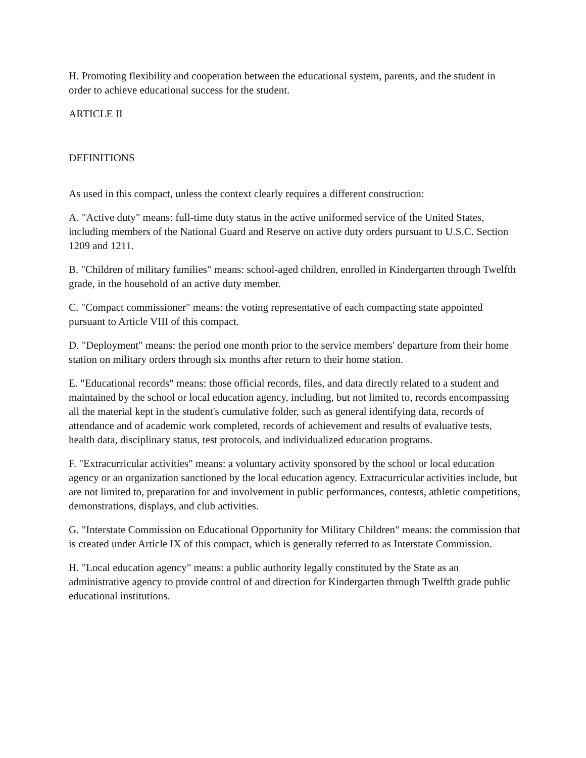H. Promoting flexibility and cooperation between the educational system, parents, and the student in order to achieve educational success for the student.
ARTICLE II
DEFINITIONS
As used in this compact, unless the context clearly requires a different construction:
A. "Active duty" means: full-time duty status in the active uniformed service of the United States, including members of the National Guard and Reserve on active duty orders pursuant to U.S.C. Section 1209 and 1211.
B. "Children of military families" means: school-aged children, enrolled in Kindergarten through Twelfth grade, in the household of an active duty member.
C. "Compact commissioner" means: the voting representative of each compacting state appointed pursuant to Article VIII of this compact.
D. "Deployment" means: the period one month prior to the service members' departure from their home station on military orders through six months after return to their home station.
E. "Educational records" means: those official records, files, and data directly related to a student and maintained by the school or local education agency, including, but not limited to, records encompassing all the material kept in the student's cumulative folder, such as general identifying data, records of attendance and of academic work completed, records of achievement and results of evaluative tests, health data, disciplinary status, test protocols, and individualized education programs.
F. "Extracurricular activities" means: a voluntary activity sponsored by the school or local education agency or an organization sanctioned by the local education agency. Extracurricular activities include, but are not limited to, preparation for and involvement in public performances, contests, athletic competitions, demonstrations, displays, and club activities.
G. "Interstate Commission on Educational Opportunity for Military Children" means: the commission that is created under Article IX of this compact, which is generally referred to as Interstate Commission.
H. "Local education agency" means: a public authority legally constituted by the State as an administrative agency to provide control of and direction for Kindergarten through Twelfth grade public educational institutions.